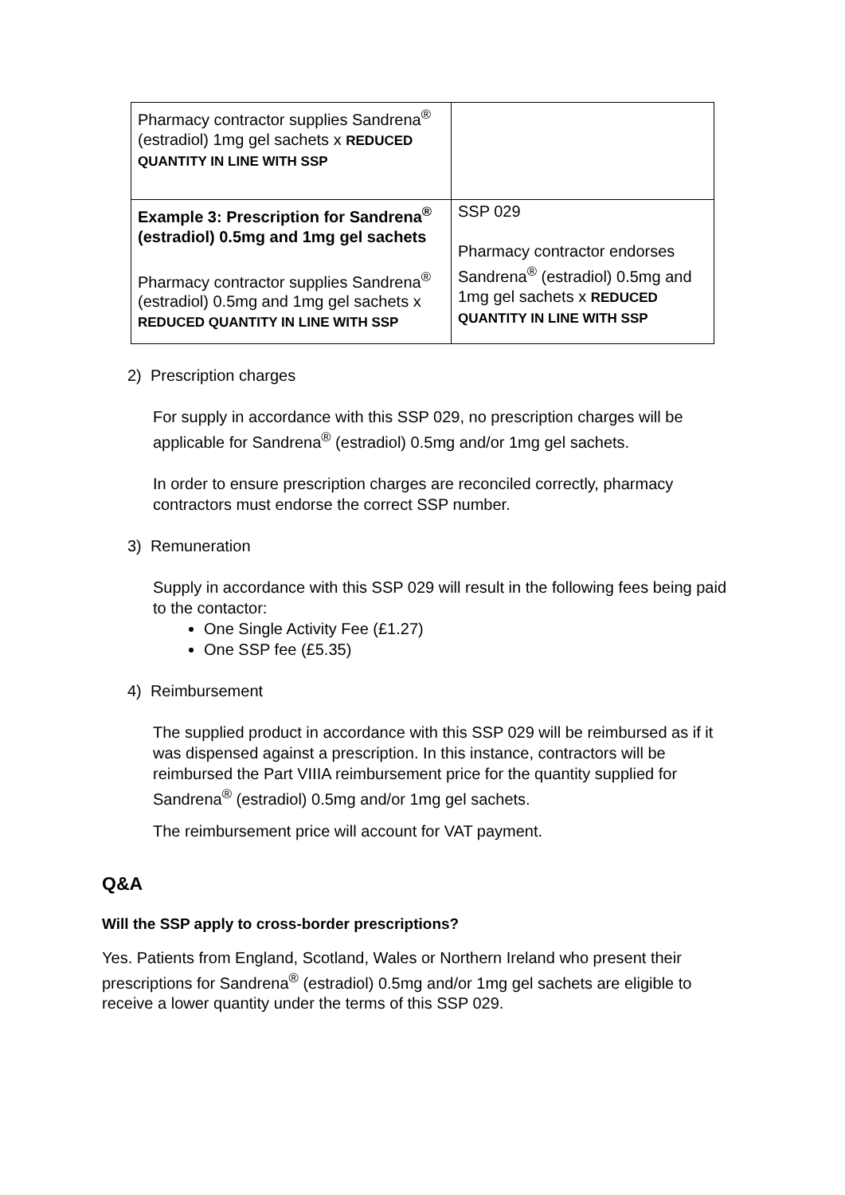| Pharmacy contractor supplies Sandrena<sup>®</sup> (estradiol) 1mg gel sachets x REDUCED QUANTITY IN LINE WITH SSP | |
| Example 3: Prescription for Sandrena<sup>®</sup> (estradiol) 0.5mg and 1mg gel sachets Pharmacy contractor supplies Sandrena<sup>®</sup> (estradiol) 0.5mg and 1mg gel sachets x REDUCED QUANTITY IN LINE WITH SSP | SSP 029 Pharmacy contractor endorses Sandrena<sup>®</sup> (estradiol) 0.5mg and 1mg gel sachets x REDUCED QUANTITY IN LINE WITH SSP |
2) Prescription charges
For supply in accordance with this SSP 029, no prescription charges will be applicable for Sandrena<sup>®</sup> (estradiol) 0.5mg and/or 1mg gel sachets.
In order to ensure prescription charges are reconciled correctly, pharmacy contractors must endorse the correct SSP number.
3) Remuneration
Supply in accordance with this SSP 029 will result in the following fees being paid to the contactor:
One Single Activity Fee (£1.27)
One SSP fee (£5.35)
4) Reimbursement
The supplied product in accordance with this SSP 029 will be reimbursed as if it was dispensed against a prescription. In this instance, contractors will be reimbursed the Part VIIIA reimbursement price for the quantity supplied for Sandrena<sup>®</sup> (estradiol) 0.5mg and/or 1mg gel sachets.
The reimbursement price will account for VAT payment.
Q&A
Will the SSP apply to cross-border prescriptions?
Yes. Patients from England, Scotland, Wales or Northern Ireland who present their prescriptions for Sandrena<sup>®</sup> (estradiol) 0.5mg and/or 1mg gel sachets are eligible to receive a lower quantity under the terms of this SSP 029.